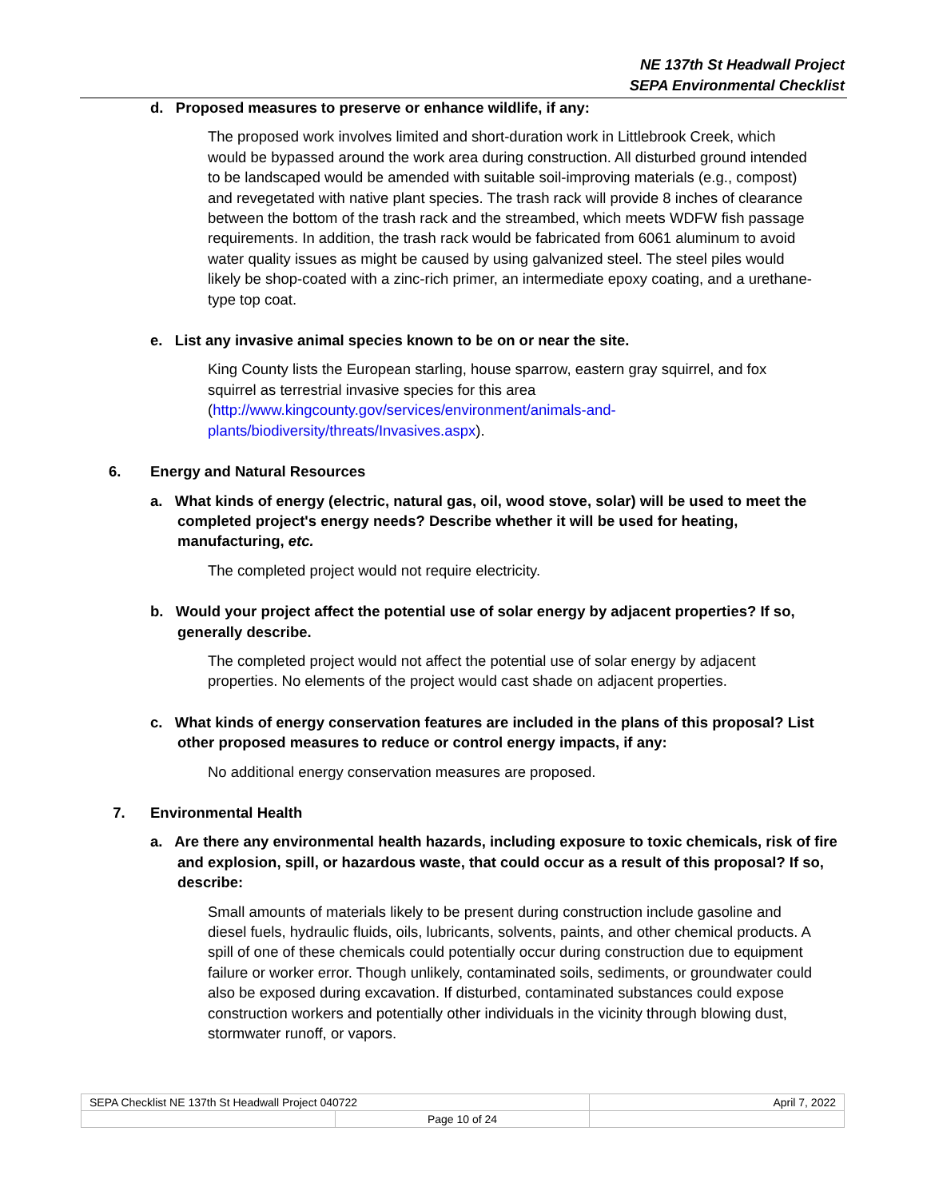NE 137th St Headwall Project
SEPA Environmental Checklist
d. Proposed measures to preserve or enhance wildlife, if any:
The proposed work involves limited and short-duration work in Littlebrook Creek, which would be bypassed around the work area during construction. All disturbed ground intended to be landscaped would be amended with suitable soil-improving materials (e.g., compost) and revegetated with native plant species. The trash rack will provide 8 inches of clearance between the bottom of the trash rack and the streambed, which meets WDFW fish passage requirements. In addition, the trash rack would be fabricated from 6061 aluminum to avoid water quality issues as might be caused by using galvanized steel. The steel piles would likely be shop-coated with a zinc-rich primer, an intermediate epoxy coating, and a urethane-type top coat.
e. List any invasive animal species known to be on or near the site.
King County lists the European starling, house sparrow, eastern gray squirrel, and fox squirrel as terrestrial invasive species for this area (http://www.kingcounty.gov/services/environment/animals-and-plants/biodiversity/threats/Invasives.aspx).
6. Energy and Natural Resources
a. What kinds of energy (electric, natural gas, oil, wood stove, solar) will be used to meet the completed project's energy needs? Describe whether it will be used for heating, manufacturing, etc.
The completed project would not require electricity.
b. Would your project affect the potential use of solar energy by adjacent properties? If so, generally describe.
The completed project would not affect the potential use of solar energy by adjacent properties. No elements of the project would cast shade on adjacent properties.
c. What kinds of energy conservation features are included in the plans of this proposal? List other proposed measures to reduce or control energy impacts, if any:
No additional energy conservation measures are proposed.
7. Environmental Health
a. Are there any environmental health hazards, including exposure to toxic chemicals, risk of fire and explosion, spill, or hazardous waste, that could occur as a result of this proposal? If so, describe:
Small amounts of materials likely to be present during construction include gasoline and diesel fuels, hydraulic fluids, oils, lubricants, solvents, paints, and other chemical products. A spill of one of these chemicals could potentially occur during construction due to equipment failure or worker error. Though unlikely, contaminated soils, sediments, or groundwater could also be exposed during excavation. If disturbed, contaminated substances could expose construction workers and potentially other individuals in the vicinity through blowing dust, stormwater runoff, or vapors.
| SEPA Checklist NE 137th St Headwall Project 040722 | | April 7, 2022 |
| | Page 10 of 24 | |